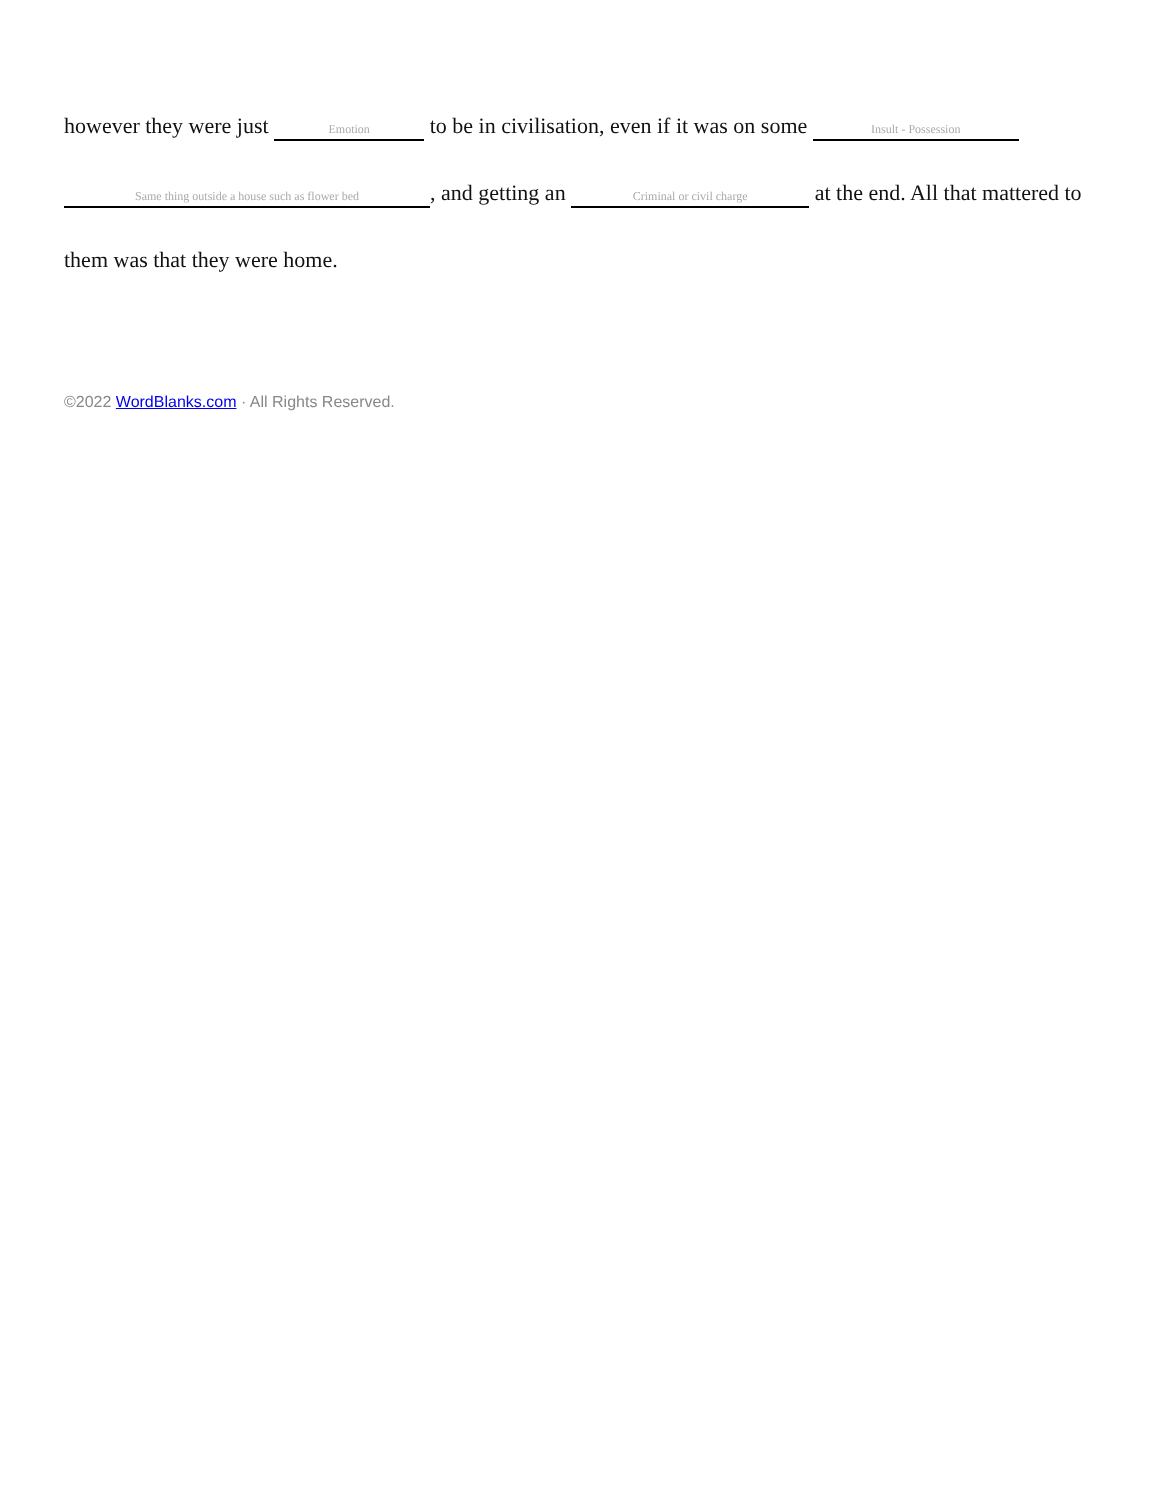however they were just Emotion to be in civilisation, even if it was on some Insult - Possession Same thing outside a house such as flower bed, and getting an Criminal or civil charge at the end. All that mattered to them was that they were home.
©2022 WordBlanks.com · All Rights Reserved.